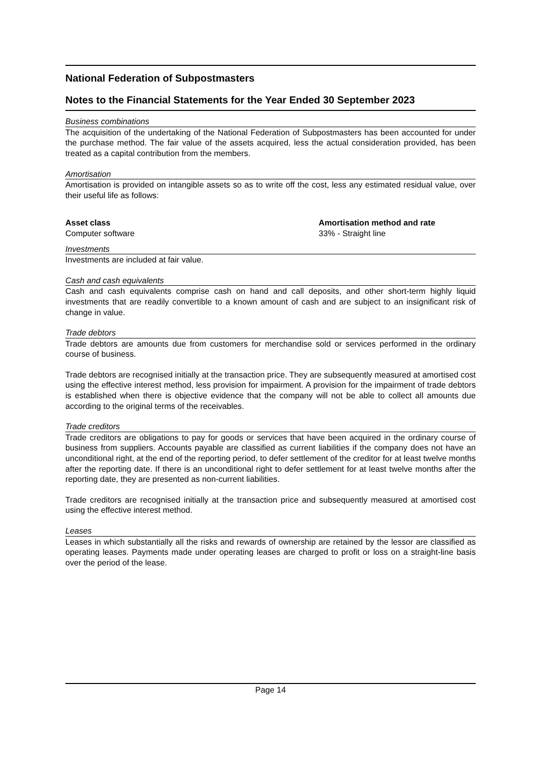National Federation of Subpostmasters
Notes to the Financial Statements for the Year Ended 30 September 2023
Business combinations
The acquisition of the undertaking of the National Federation of Subpostmasters has been accounted for under the purchase method. The fair value of the assets acquired, less the actual consideration provided, has been treated as a capital contribution from the members.
Amortisation
Amortisation is provided on intangible assets so as to write off the cost, less any estimated residual value, over their useful life as follows:
| Asset class | Amortisation method and rate |
| --- | --- |
| Computer software | 33% - Straight line |
Investments
Investments are included at fair value.
Cash and cash equivalents
Cash and cash equivalents comprise cash on hand and call deposits, and other short-term highly liquid investments that are readily convertible to a known amount of cash and are subject to an insignificant risk of change in value.
Trade debtors
Trade debtors are amounts due from customers for merchandise sold or services performed in the ordinary course of business.
Trade debtors are recognised initially at the transaction price. They are subsequently measured at amortised cost using the effective interest method, less provision for impairment. A provision for the impairment of trade debtors is established when there is objective evidence that the company will not be able to collect all amounts due according to the original terms of the receivables.
Trade creditors
Trade creditors are obligations to pay for goods or services that have been acquired in the ordinary course of business from suppliers. Accounts payable are classified as current liabilities if the company does not have an unconditional right, at the end of the reporting period, to defer settlement of the creditor for at least twelve months after the reporting date. If there is an unconditional right to defer settlement for at least twelve months after the reporting date, they are presented as non-current liabilities.
Trade creditors are recognised initially at the transaction price and subsequently measured at amortised cost using the effective interest method.
Leases
Leases in which substantially all the risks and rewards of ownership are retained by the lessor are classified as operating leases. Payments made under operating leases are charged to profit or loss on a straight-line basis over the period of the lease.
Page 14